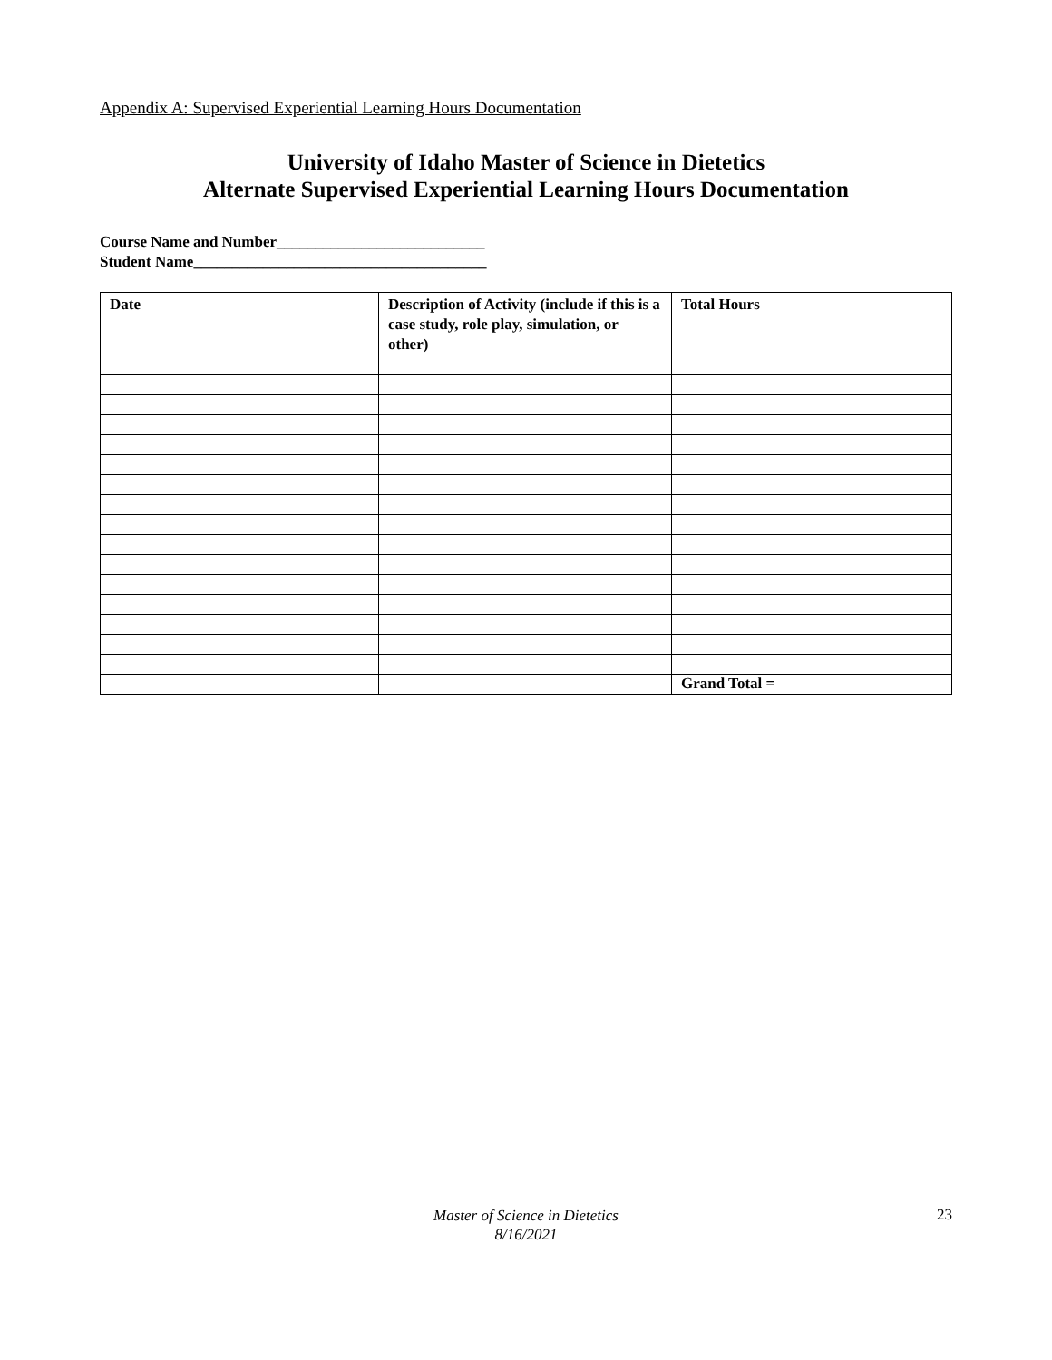Appendix A: Supervised Experiential Learning Hours Documentation
University of Idaho Master of Science in Dietetics
Alternate Supervised Experiential Learning Hours Documentation
Course Name and Number___________________________
Student Name______________________________________
| Date | Description of Activity (include if this is a case study, role play, simulation, or other) | Total Hours |
| --- | --- | --- |
| | | Grand Total = |
Master of Science in Dietetics
8/16/2021
23